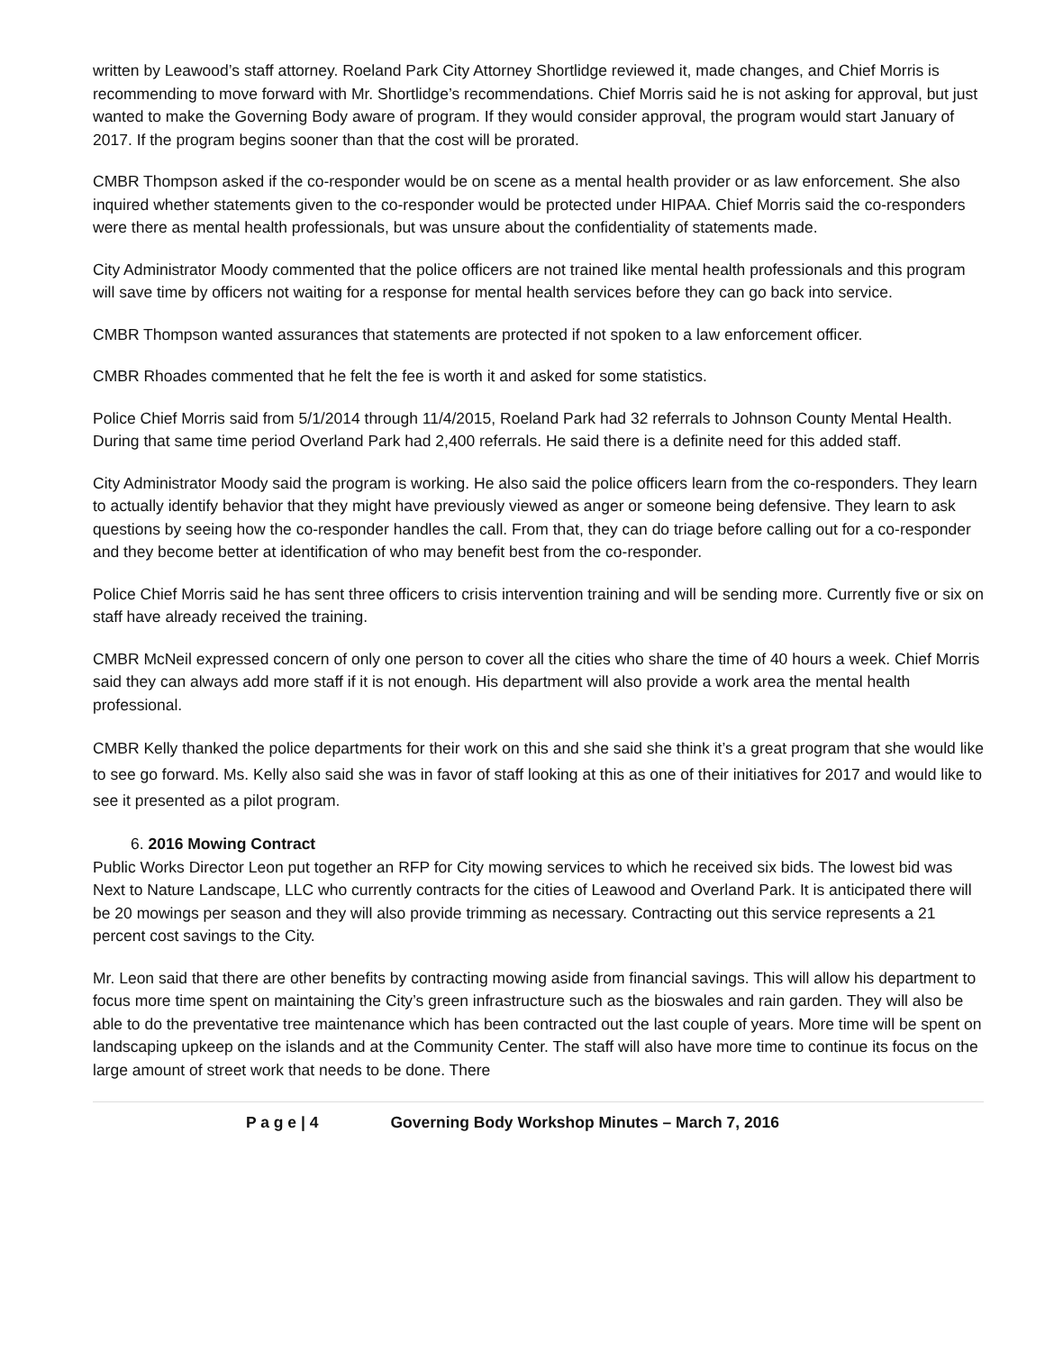written by Leawood’s staff attorney. Roeland Park City Attorney Shortlidge reviewed it, made changes, and Chief Morris is recommending to move forward with Mr. Shortlidge’s recommendations. Chief Morris said he is not asking for approval, but just wanted to make the Governing Body aware of program. If they would consider approval, the program would start January of 2017. If the program begins sooner than that the cost will be prorated.
CMBR Thompson asked if the co-responder would be on scene as a mental health provider or as law enforcement. She also inquired whether statements given to the co-responder would be protected under HIPAA. Chief Morris said the co-responders were there as mental health professionals, but was unsure about the confidentiality of statements made.
City Administrator Moody commented that the police officers are not trained like mental health professionals and this program will save time by officers not waiting for a response for mental health services before they can go back into service.
CMBR Thompson wanted assurances that statements are protected if not spoken to a law enforcement officer.
CMBR Rhoades commented that he felt the fee is worth it and asked for some statistics.
Police Chief Morris said from 5/1/2014 through 11/4/2015, Roeland Park had 32 referrals to Johnson County Mental Health. During that same time period Overland Park had 2,400 referrals. He said there is a definite need for this added staff.
City Administrator Moody said the program is working. He also said the police officers learn from the co-responders. They learn to actually identify behavior that they might have previously viewed as anger or someone being defensive. They learn to ask questions by seeing how the co-responder handles the call. From that, they can do triage before calling out for a co-responder and they become better at identification of who may benefit best from the co-responder.
Police Chief Morris said he has sent three officers to crisis intervention training and will be sending more. Currently five or six on staff have already received the training.
CMBR McNeil expressed concern of only one person to cover all the cities who share the time of 40 hours a week. Chief Morris said they can always add more staff if it is not enough. His department will also provide a work area the mental health professional.
CMBR Kelly thanked the police departments for their work on this and she said she think it’s a great program that she would like to see go forward. Ms. Kelly also said she was in favor of staff looking at this as one of their initiatives for 2017 and would like to see it presented as a pilot program.
6. 2016 Mowing Contract
Public Works Director Leon put together an RFP for City mowing services to which he received six bids. The lowest bid was Next to Nature Landscape, LLC who currently contracts for the cities of Leawood and Overland Park. It is anticipated there will be 20 mowings per season and they will also provide trimming as necessary. Contracting out this service represents a 21 percent cost savings to the City.
Mr. Leon said that there are other benefits by contracting mowing aside from financial savings. This will allow his department to focus more time spent on maintaining the City’s green infrastructure such as the bioswales and rain garden. They will also be able to do the preventative tree maintenance which has been contracted out the last couple of years. More time will be spent on landscaping upkeep on the islands and at the Community Center. The staff will also have more time to continue its focus on the large amount of street work that needs to be done. There
P a g e | 4 Governing Body Workshop Minutes – March 7, 2016